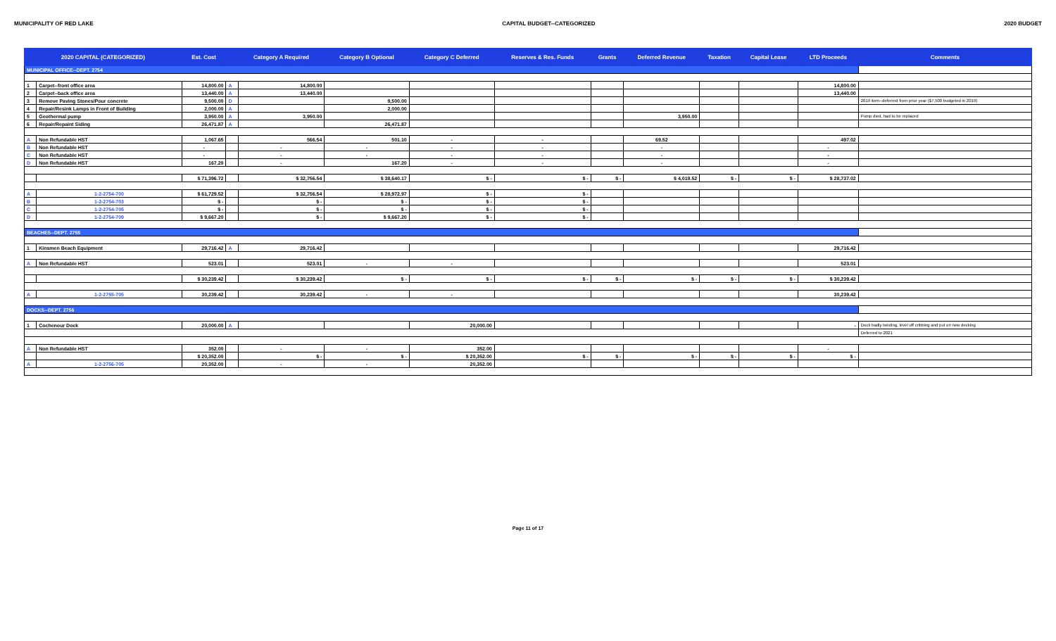MUNICIPALITY OF RED LAKE CAPITAL BUDGET--CATEGORIZED 2020 BUDGET
| 2020 CAPITAL (CATEGORIZED) | | Est. Cost | | Category A Required | Category B Optional | Category C Deferred | Reserves & Res. Funds | Grants | Deferred Revenue | Taxation | Capital Lease | LTD Proceeds | Comments |
| --- | --- | --- | --- | --- | --- | --- | --- | --- | --- | --- | --- | --- | --- |
| MUNICIPAL OFFICE--DEPT. 2754 | | | | | | | | | | | | | |
| 1 | Carpet--front office area | 14,800.00 | A | 14,800.00 | | | | | | | | 14,800.00 | |
| 2 | Carpet--back office area | 13,440.00 | A | 13,440.00 | | | | | | | | 13,440.00 | |
| 3 | Remove Paving Stones/Pour concrete | 9,500.00 | D | | 9,500.00 | | | | | | | | 2019 item--deferred from prior year ($7,500 budgeted in 2019) |
| 4 | Repair/Resink Lamps in Front of Building | 2,000.00 | A | | 2,000.00 | | | | | | | | |
| 5 | Geothermal pump | 3,950.00 | A | 3,950.00 | | | | | 3,950.00 | | | | Pump died, had to be replaced |
| 6 | Repair/Repaint Siding | 26,471.87 | A | | 26,471.87 | | | | | | | | |
| A | Non Refundable HST | 1,067.65 | | 566.54 | 501.10 | - | - | | 69.52 | | | 497.02 | |
| B | Non Refundable HST | - | | - | - | - | - | | - | | | - | |
| C | Non Refundable HST | - | | - | - | - | - | | - | | | - | |
| D | Non Refundable HST | 167.20 | | - | 167.20 | - | - | | - | | | - | |
| | | $ 71,396.72 | | $ 32,756.54 | $ 38,640.17 | $ - | $ - | $ - | $ 4,019.52 | $ - | $ - | $ 28,737.02 | |
| A | 1-2-2754-700 | $ 61,729.52 | | $ 32,756.54 | $ 28,972.97 | $ - | $ - | | | | | | |
| B | 1-2-2754-703 | $ - | | $ - | $ - | $ - | $ - | | | | | | |
| C | 1-2-2754-705 | $ - | | $ - | $ - | $ - | $ - | | | | | | |
| D | 1-2-2754-709 | $ 9,667.20 | | $ - | $ 9,667.20 | $ - | $ - | | | | | | |
| BEACHES--DEPT. 2755 | | | | | | | | | | | | | |
| 1 | Kinsmen Beach Equipment | 29,716.42 | A | 29,716.42 | | | | | | | | 29,716.42 | |
| A | Non Refundable HST | 523.01 | | 523.01 | - | - | | | | | | 523.01 | |
| | | $ 30,239.42 | | $ 30,239.42 | $ - | $ - | $ - | $ - | $ - | $ - | $ - | $ 30,239.42 | |
| A | 1-2-2755-705 | 30,239.42 | | 30,239.42 | - | - | | | | | | 30,239.42 | |
| DOCKS--DEPT. 2756 | | | | | | | | | | | | | |
| 1 | Cochenour Dock | 20,000.00 | A | | | 20,000.00 | | | | | | - | Dock badly twisting, level off cribbing and put on new decking |
| | | | | | | | | | | | | | Deferred to 2021 |
| A | Non Refundable HST | 352.00 | | - | - | 352.00 | | | | | | - | |
| | | $ 20,352.00 | | $ - | $ - | $ 20,352.00 | $ - | $ - | $ - | $ - | $ - | $ - | |
| A | 1-2-2756-705 | 20,352.00 | | - | - | 20,352.00 | | | | | | | |
Page 11 of 17